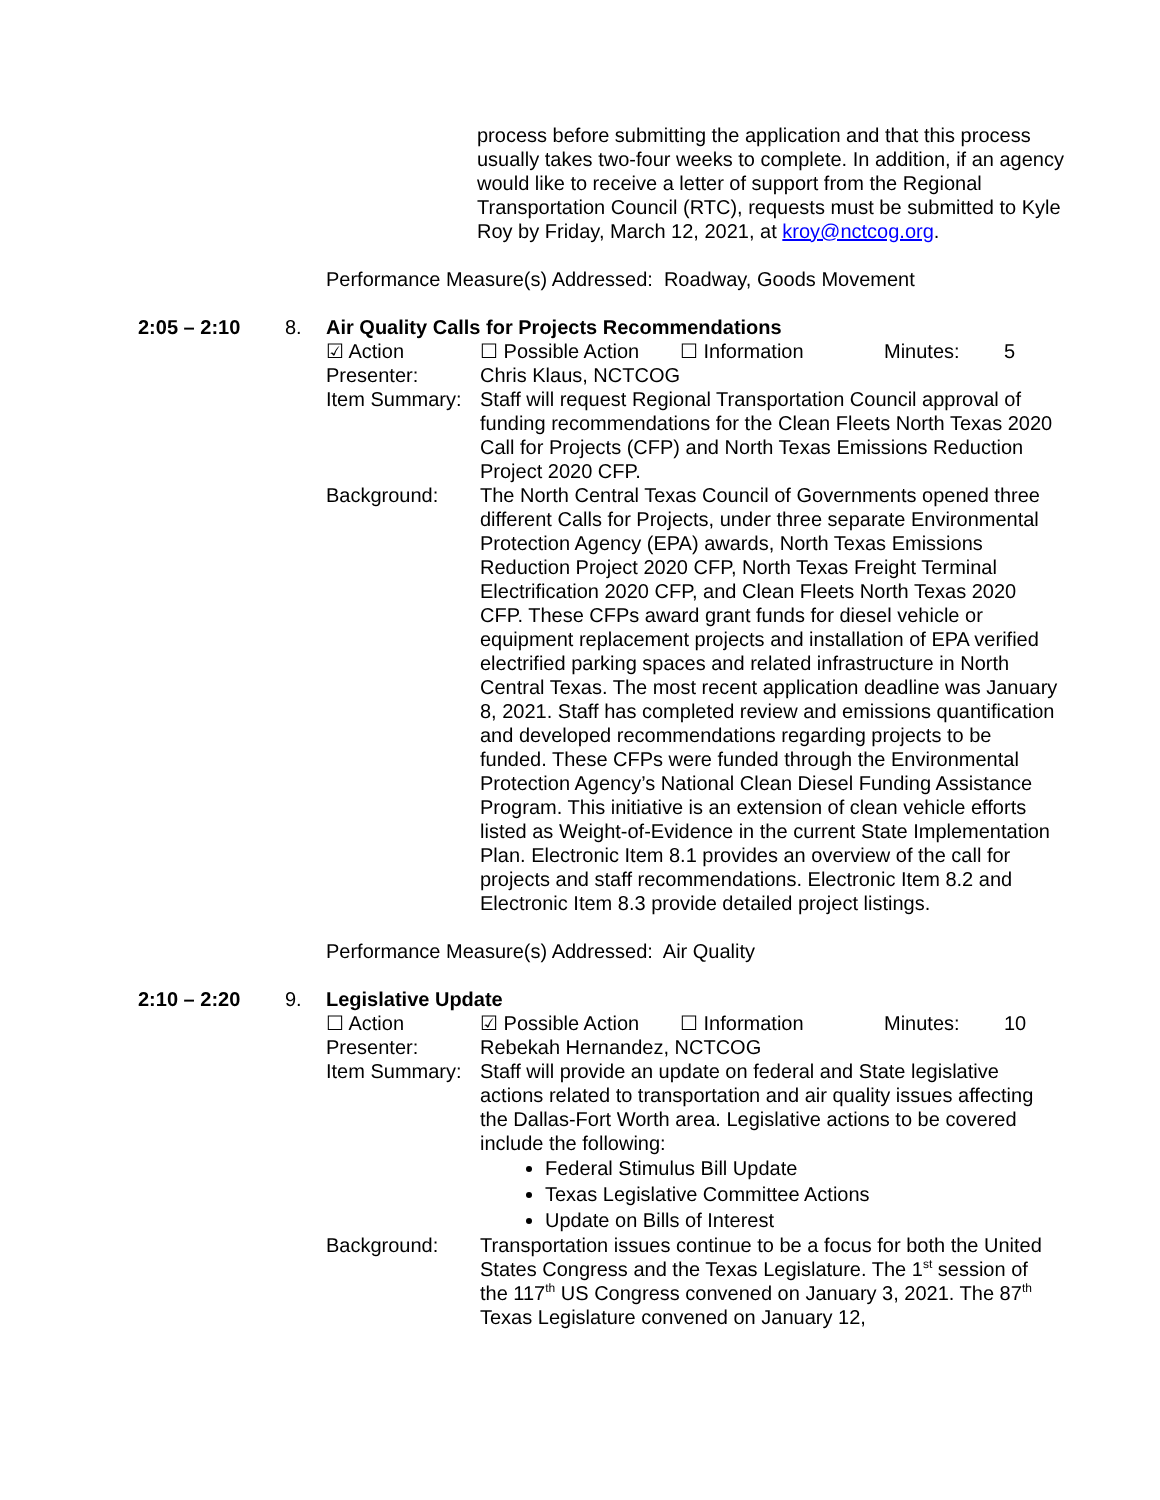process before submitting the application and that this process usually takes two-four weeks to complete. In addition, if an agency would like to receive a letter of support from the Regional Transportation Council (RTC), requests must be submitted to Kyle Roy by Friday, March 12, 2021, at kroy@nctcog.org.
Performance Measure(s) Addressed: Roadway, Goods Movement
2:05 – 2:10 8. Air Quality Calls for Projects Recommendations
☑ Action ☐ Possible Action ☐ Information Minutes: 5
Presenter: Chris Klaus, NCTCOG
Item Summary: Staff will request Regional Transportation Council approval of funding recommendations for the Clean Fleets North Texas 2020 Call for Projects (CFP) and North Texas Emissions Reduction Project 2020 CFP.
Background: The North Central Texas Council of Governments opened three different Calls for Projects, under three separate Environmental Protection Agency (EPA) awards, North Texas Emissions Reduction Project 2020 CFP, North Texas Freight Terminal Electrification 2020 CFP, and Clean Fleets North Texas 2020 CFP. These CFPs award grant funds for diesel vehicle or equipment replacement projects and installation of EPA verified electrified parking spaces and related infrastructure in North Central Texas. The most recent application deadline was January 8, 2021. Staff has completed review and emissions quantification and developed recommendations regarding projects to be funded. These CFPs were funded through the Environmental Protection Agency’s National Clean Diesel Funding Assistance Program. This initiative is an extension of clean vehicle efforts listed as Weight-of-Evidence in the current State Implementation Plan. Electronic Item 8.1 provides an overview of the call for projects and staff recommendations. Electronic Item 8.2 and Electronic Item 8.3 provide detailed project listings.
Performance Measure(s) Addressed: Air Quality
2:10 – 2:20 9. Legislative Update
☐ Action ☑ Possible Action ☐ Information Minutes: 10
Presenter: Rebekah Hernandez, NCTCOG
Item Summary: Staff will provide an update on federal and State legislative actions related to transportation and air quality issues affecting the Dallas-Fort Worth area. Legislative actions to be covered include the following:
Federal Stimulus Bill Update
Texas Legislative Committee Actions
Update on Bills of Interest
Background: Transportation issues continue to be a focus for both the United States Congress and the Texas Legislature. The 1<sup>st</sup> session of the 117<sup>th</sup> US Congress convened on January 3, 2021. The 87<sup>th</sup> Texas Legislature convened on January 12,